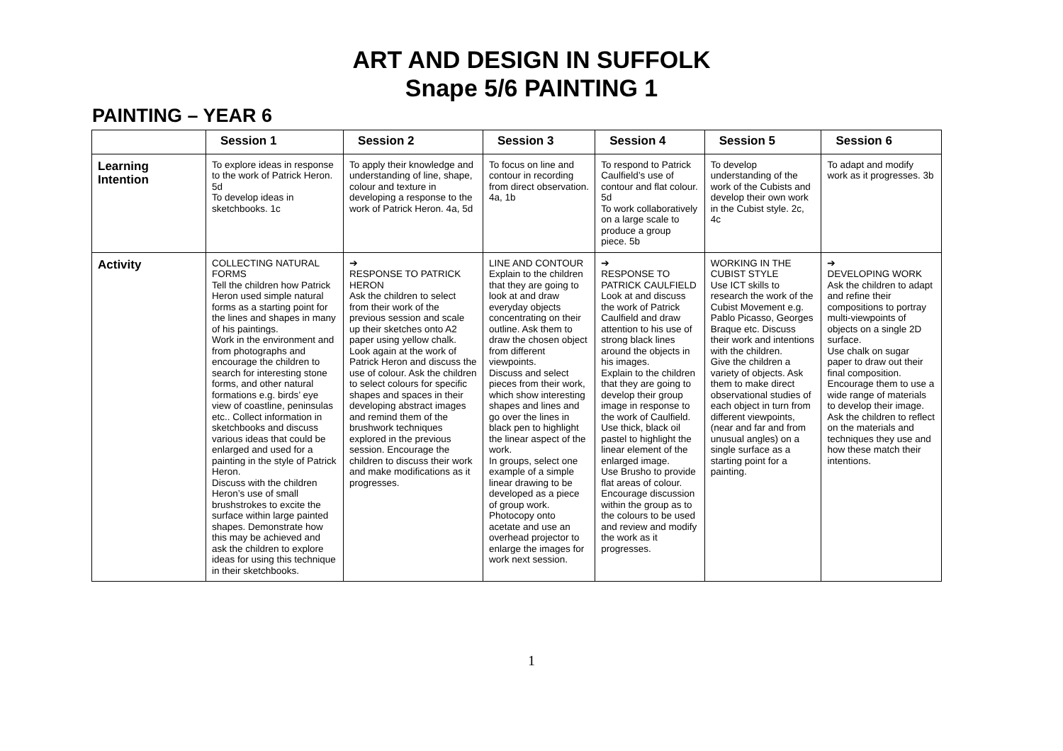ART AND DESIGN IN SUFFOLK
Snape 5/6 PAINTING 1
PAINTING – YEAR 6
| | Session 1 | Session 2 | Session 3 | Session 4 | Session 5 | Session 6 |
| --- | --- | --- | --- | --- | --- | --- |
| Learning Intention | To explore ideas in response to the work of Patrick Heron. 5d To develop ideas in sketchbooks. 1c | To apply their knowledge and understanding of line, shape, colour and texture in developing a response to the work of Patrick Heron. 4a, 5d | To focus on line and contour in recording from direct observation. 4a, 1b | To respond to Patrick Caulfield’s use of contour and flat colour. 5d To work collaboratively on a large scale to produce a group piece. 5b | To develop understanding of the work of the Cubists and develop their own work in the Cubist style. 2c, 4c | To adapt and modify work as it progresses. 3b |
| Activity | COLLECTING NATURAL FORMS Tell the children how Patrick Heron used simple natural forms as a starting point for the lines and shapes in many of his paintings. Work in the environment and from photographs and encourage the children to search for interesting stone forms, and other natural formations e.g. birds’ eye view of coastline, peninsulas etc.. Collect information in sketchbooks and discuss various ideas that could be enlarged and used for a painting in the style of Patrick Heron. Discuss with the children Heron’s use of small brushstrokes to excite the surface within large painted shapes. Demonstrate how this may be achieved and ask the children to explore ideas for using this technique in their sketchbooks. | ➔ RESPONSE TO PATRICK HERON Ask the children to select from their work of the previous session and scale up their sketches onto A2 paper using yellow chalk. Look again at the work of Patrick Heron and discuss the use of colour. Ask the children to select colours for specific shapes and spaces in their developing abstract images and remind them of the brushwork techniques explored in the previous session. Encourage the children to discuss their work and make modifications as it progresses. | LINE AND CONTOUR Explain to the children that they are going to look at and draw everyday objects concentrating on their outline. Ask them to draw the chosen object from different viewpoints. Discuss and select pieces from their work, which show interesting shapes and lines and go over the lines in black pen to highlight the linear aspect of the work. In groups, select one example of a simple linear drawing to be developed as a piece of group work. Photocopy onto acetate and use an overhead projector to enlarge the images for work next session. | ➔ RESPONSE TO PATRICK CAULFIELD Look at and discuss the work of Patrick Caulfield and draw attention to his use of strong black lines around the objects in his images. Explain to the children that they are going to develop their group image in response to the work of Caulfield. Use thick, black oil pastel to highlight the linear element of the enlarged image. Use Brusho to provide flat areas of colour. Encourage discussion within the group as to the colours to be used and review and modify the work as it progresses. | WORKING IN THE CUBIST STYLE Use ICT skills to research the work of the Cubist Movement e.g. Pablo Picasso, Georges Braque etc. Discuss their work and intentions with the children. Give the children a variety of objects. Ask them to make direct observational studies of each object in turn from different viewpoints, (near and far and from unusual angles) on a single surface as a starting point for a painting. | ➔ DEVELOPING WORK Ask the children to adapt and refine their compositions to portray multi-viewpoints of objects on a single 2D surface. Use chalk on sugar paper to draw out their final composition. Encourage them to use a wide range of materials to develop their image. Ask the children to reflect on the materials and techniques they use and how these match their intentions. |
1